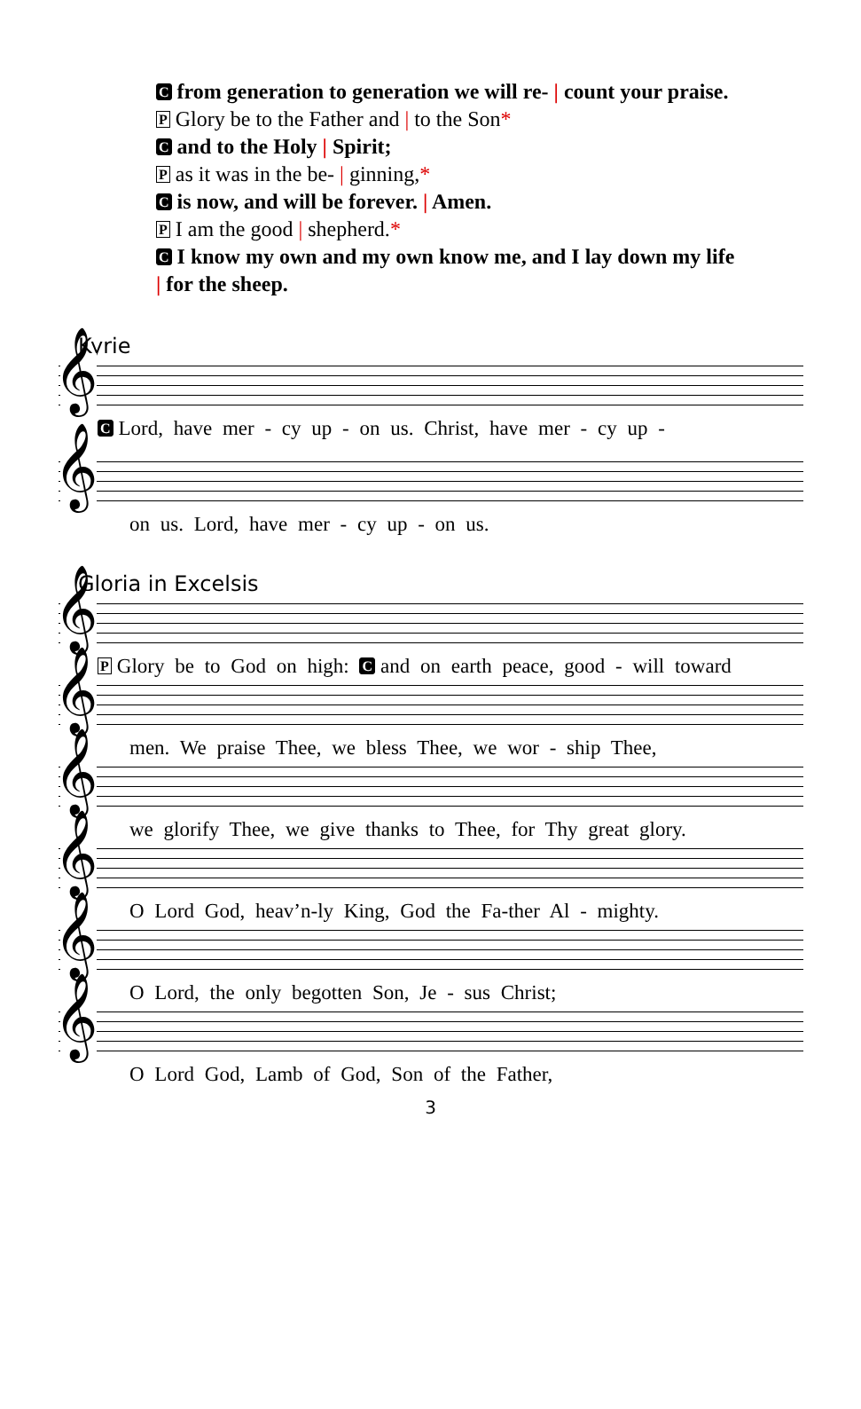Cfrom generation to generation we will re- | count your praise.
P Glory be to the Father and | to the Son*
Cand to the Holy | Spirit;
Pas it was in the be- | ginning,*
Cis now, and will be forever. | Amen.
P I am the good | shepherd.*
C I know my own and my own know me, and I lay down my life
| for the sheep.
Kyrie
𝄞
C Lord, have mer - cy up - on us. Christ, have mer - cy up -
𝄞
on us. Lord, have mer - cy up - on us.
Gloria in Excelsis
𝄞
P Glory be to God on high: C and on earth peace, good - will toward
𝄞
men. We praise Thee, we bless Thee, we wor - ship Thee,
𝄞
we glorify Thee, we give thanks to Thee, for Thy great glory.
𝄞
O Lord God, heav’n-ly King, God the Fa-ther Al - mighty.
𝄞
O Lord, the only begotten Son, Je - sus Christ;
𝄞
O Lord God, Lamb of God, Son of the Father,
3